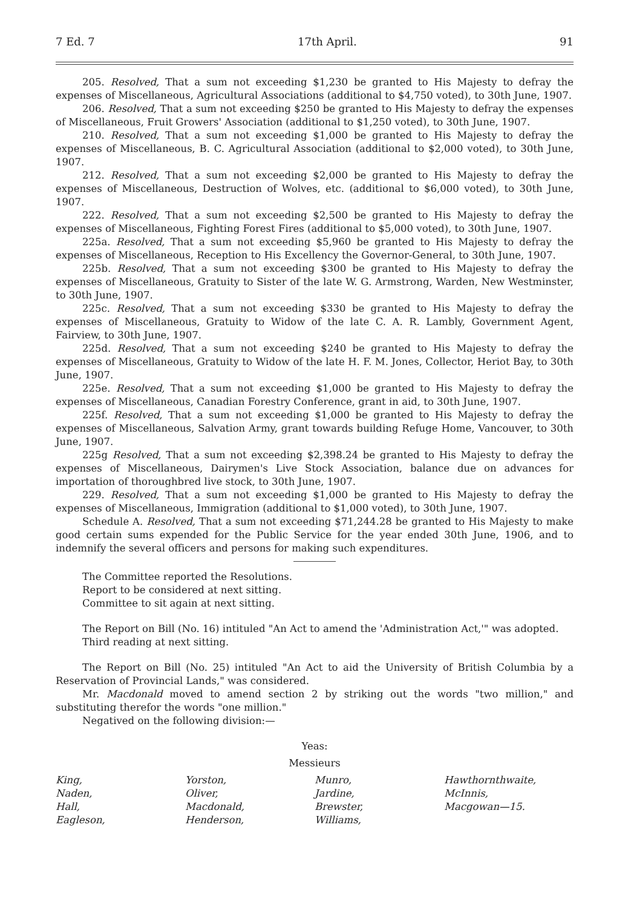7 Ed. 7 17th April. 91
205. Resolved, That a sum not exceeding $1,230 be granted to His Majesty to defray the expenses of Miscellaneous, Agricultural Associations (additional to $4,750 voted), to 30th June, 1907.
206. Resolved, That a sum not exceeding $250 be granted to His Majesty to defray the expenses of Miscellaneous, Fruit Growers' Association (additional to $1,250 voted), to 30th June, 1907.
210. Resolved, That a sum not exceeding $1,000 be granted to His Majesty to defray the expenses of Miscellaneous, B. C. Agricultural Association (additional to $2,000 voted), to 30th June, 1907.
212. Resolved, That a sum not exceeding $2,000 be granted to His Majesty to defray the expenses of Miscellaneous, Destruction of Wolves, etc. (additional to $6,000 voted), to 30th June, 1907.
222. Resolved, That a sum not exceeding $2,500 be granted to His Majesty to defray the expenses of Miscellaneous, Fighting Forest Fires (additional to $5,000 voted), to 30th June, 1907.
225a. Resolved, That a sum not exceeding $5,960 be granted to His Majesty to defray the expenses of Miscellaneous, Reception to His Excellency the Governor-General, to 30th June, 1907.
225b. Resolved, That a sum not exceeding $300 be granted to His Majesty to defray the expenses of Miscellaneous, Gratuity to Sister of the late W. G. Armstrong, Warden, New Westminster, to 30th June, 1907.
225c. Resolved, That a sum not exceeding $330 be granted to His Majesty to defray the expenses of Miscellaneous, Gratuity to Widow of the late C. A. R. Lambly, Government Agent, Fairview, to 30th June, 1907.
225d. Resolved, That a sum not exceeding $240 be granted to His Majesty to defray the expenses of Miscellaneous, Gratuity to Widow of the late H. F. M. Jones, Collector, Heriot Bay, to 30th June, 1907.
225e. Resolved, That a sum not exceeding $1,000 be granted to His Majesty to defray the expenses of Miscellaneous, Canadian Forestry Conference, grant in aid, to 30th June, 1907.
225f. Resolved, That a sum not exceeding $1,000 be granted to His Majesty to defray the expenses of Miscellaneous, Salvation Army, grant towards building Refuge Home, Vancouver, to 30th June, 1907.
225g Resolved, That a sum not exceeding $2,398.24 be granted to His Majesty to defray the expenses of Miscellaneous, Dairymen's Live Stock Association, balance due on advances for importation of thoroughbred live stock, to 30th June, 1907.
229. Resolved, That a sum not exceeding $1,000 be granted to His Majesty to defray the expenses of Miscellaneous, Immigration (additional to $1,000 voted), to 30th June, 1907.
Schedule A. Resolved, That a sum not exceeding $71,244.28 be granted to His Majesty to make good certain sums expended for the Public Service for the year ended 30th June, 1906, and to indemnify the several officers and persons for making such expenditures.
The Committee reported the Resolutions.
Report to be considered at next sitting.
Committee to sit again at next sitting.
The Report on Bill (No. 16) intituled "An Act to amend the 'Administration Act,'" was adopted.
Third reading at next sitting.
The Report on Bill (No. 25) intituled "An Act to aid the University of British Columbia by a Reservation of Provincial Lands," was considered.
Mr. Macdonald moved to amend section 2 by striking out the words "two million," and substituting therefor the words "one million."
Negatived on the following division:—
Yeas:
Messieurs
King,
Naden,
Hall,
Eagleson,
Yorston,
Oliver,
Macdonald,
Henderson,
Munro,
Jardine,
Brewster,
Williams,
Hawthornthwaite,
McInnis,
Macgowan—15.